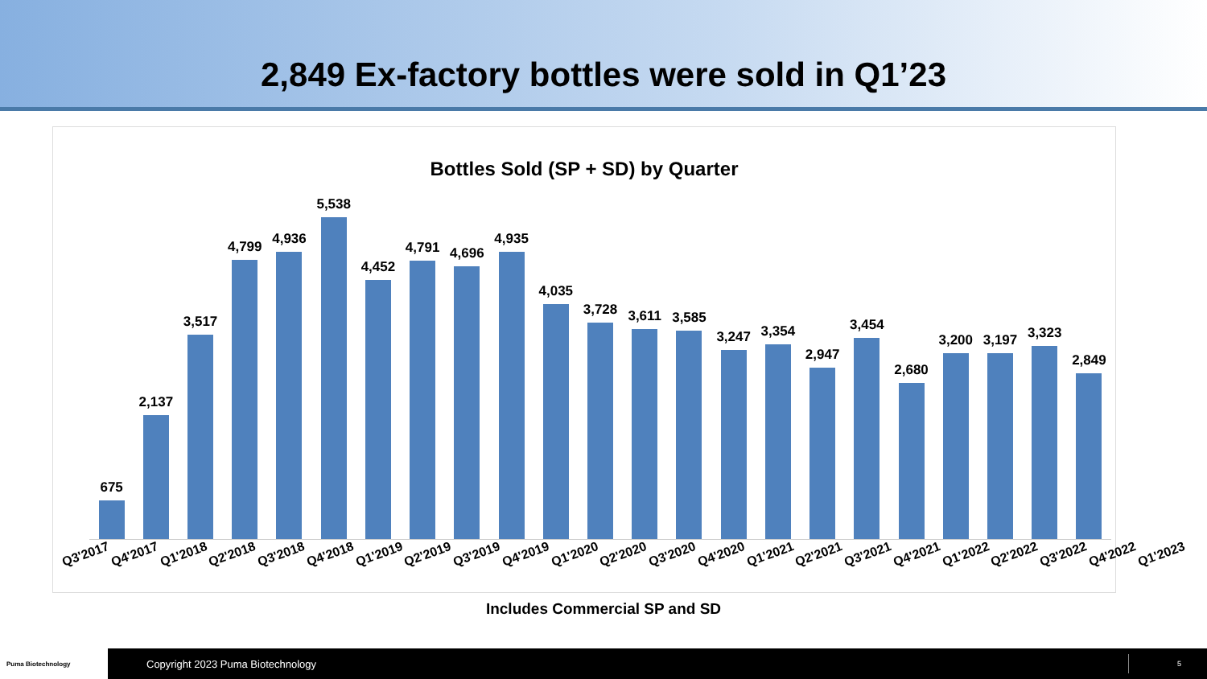2,849 Ex-factory bottles were sold in Q1’23
Bottles Sold (SP + SD) by Quarter
675
2,137
3,517
4,799
4,936
5,538
4,452
4,791
4,696
4,935
4,035
3,728
3,611
3,585
3,247
3,354
2,947
3,454
2,680
3,200
3,197
3,323
2,849
Q3'2017 Q4'2017 Q1'2018 Q2'2018 Q3'2018 Q4'2018 Q1'2019 Q2'2019 Q3'2019 Q4'2019 Q1'2020 Q2'2020 Q3'2020 Q4'2020 Q1'2021 Q2'2021 Q3'2021 Q4'2021 Q1'2022 Q2'2022 Q3'2022 Q4'2022 Q1'2023
Includes Commercial SP and SD
Puma Biotechnology
Copyright 2023 Puma Biotechnology
5